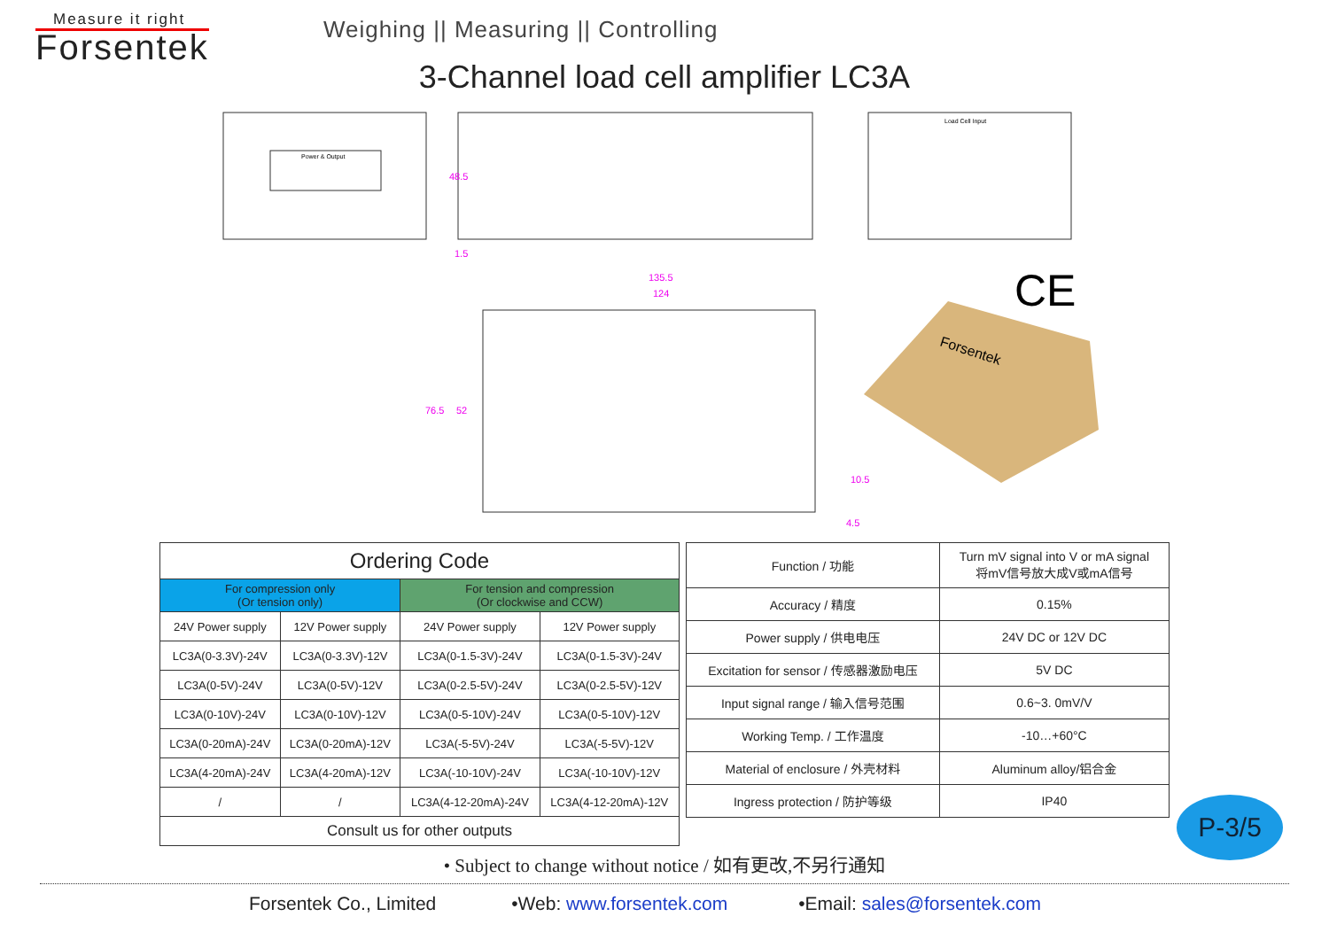Measure it right
Forsentek
Weighing || Measuring || Controlling
3-Channel load cell amplifier LC3A
Power & Output
48.5
1.5
Load Cell Input
135.5
124
76.5
52
10.5
4.5
CE
Forsentek
| Ordering Code | | | |
| For compression only (Or tension only) | | For tension and compression (Or clockwise and CCW) | |
| 24V Power supply | 12V Power supply | 24V Power supply | 12V Power supply |
| LC3A(0-3.3V)-24V | LC3A(0-3.3V)-12V | LC3A(0-1.5-3V)-24V | LC3A(0-1.5-3V)-24V |
| LC3A(0-5V)-24V | LC3A(0-5V)-12V | LC3A(0-2.5-5V)-24V | LC3A(0-2.5-5V)-12V |
| LC3A(0-10V)-24V | LC3A(0-10V)-12V | LC3A(0-5-10V)-24V | LC3A(0-5-10V)-12V |
| LC3A(0-20mA)-24V | LC3A(0-20mA)-12V | LC3A(-5-5V)-24V | LC3A(-5-5V)-12V |
| LC3A(4-20mA)-24V | LC3A(4-20mA)-12V | LC3A(-10-10V)-24V | LC3A(-10-10V)-12V |
| / | / | LC3A(4-12-20mA)-24V | LC3A(4-12-20mA)-12V |
| Consult us for other outputs | | | |
| Function / 功能 | Turn mV signal into V or mA signal 将mV信号放大成V或mA信号 |
| Accuracy / 精度 | 0.15% |
| Power supply / 供电电压 | 24V DC or 12V DC |
| Excitation for sensor / 传感器激励电压 | 5V DC |
| Input signal range / 输入信号范围 | 0.6~3. 0mV/V |
| Working Temp. / 工作温度 | -10…+60°C |
| Material of enclosure / 外壳材料 | Aluminum alloy/铝合金 |
| Ingress protection / 防护等级 | IP40 |
P-3/5
• Subject to change without notice / 如有更改,不另行通知
Forsentek Co., Limited •Web: www.forsentek.com •Email: sales@forsentek.com